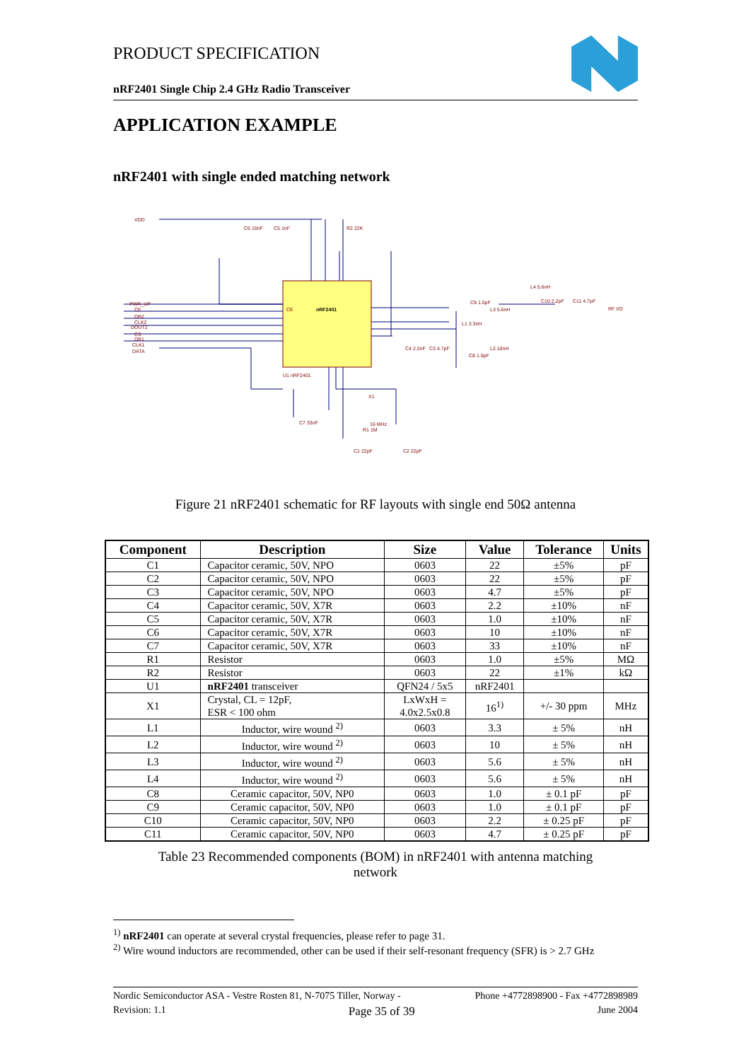PRODUCT SPECIFICATION
nRF2401 Single Chip 2.4 GHz Radio Transceiver
APPLICATION EXAMPLE
nRF2401 with single ended matching network
VDD
PWR_UP
CE
DR2
CLK2
DOUT2
CS
DR1
CLK1
DATA
CE
nRF2401
U1 nRF2401
C6 10nF
C5 1nF
R2 22K
C9 1.0pF
L3 5.6nH
L1 3.3nH
L4 5.6nH
C10 2.2pF
C11 4.7pF
RF I/O
C4 2.2nF
C3 4.7pF
L2 10nH
C8 1.0pF
X1
16 MHz
R1 1M
C7 33nF
C1 22pF
C2 22pF
Figure 21 nRF2401 schematic for RF layouts with single end 50Ω antenna
| Component | Description | Size | Value | Tolerance | Units |
| --- | --- | --- | --- | --- | --- |
| C1 | Capacitor ceramic, 50V, NPO | 0603 | 22 | ±5% | pF |
| C2 | Capacitor ceramic, 50V, NPO | 0603 | 22 | ±5% | pF |
| C3 | Capacitor ceramic, 50V, NPO | 0603 | 4.7 | ±5% | pF |
| C4 | Capacitor ceramic, 50V, X7R | 0603 | 2.2 | ±10% | nF |
| C5 | Capacitor ceramic, 50V, X7R | 0603 | 1.0 | ±10% | nF |
| C6 | Capacitor ceramic, 50V, X7R | 0603 | 10 | ±10% | nF |
| C7 | Capacitor ceramic, 50V, X7R | 0603 | 33 | ±10% | nF |
| R1 | Resistor | 0603 | 1.0 | ±5% | MΩ |
| R2 | Resistor | 0603 | 22 | ±1% | kΩ |
| U1 | nRF2401 transceiver | QFN24 / 5x5 | nRF2401 | | |
| X1 | Crystal, CL = 12pF, ESR < 100 ohm | LxWxH = 4.0x2.5x0.8 | 16<sup>1)</sup> | +/- 30 ppm | MHz |
| L1 | Inductor, wire wound <sup>2)</sup> | 0603 | 3.3 | ± 5% | nH |
| L2 | Inductor, wire wound <sup>2)</sup> | 0603 | 10 | ± 5% | nH |
| L3 | Inductor, wire wound <sup>2)</sup> | 0603 | 5.6 | ± 5% | nH |
| L4 | Inductor, wire wound <sup>2)</sup> | 0603 | 5.6 | ± 5% | nH |
| C8 | Ceramic capacitor, 50V, NP0 | 0603 | 1.0 | ± 0.1 pF | pF |
| C9 | Ceramic capacitor, 50V, NP0 | 0603 | 1.0 | ± 0.1 pF | pF |
| C10 | Ceramic capacitor, 50V, NP0 | 0603 | 2.2 | ± 0.25 pF | pF |
| C11 | Ceramic capacitor, 50V, NP0 | 0603 | 4.7 | ± 0.25 pF | pF |
Table 23 Recommended components (BOM) in nRF2401 with antenna matching
network
<sup>1)</sup> nRF2401 can operate at several crystal frequencies, please refer to page 31.
<sup>2)</sup> Wire wound inductors are recommended, other can be used if their self-resonant frequency (SFR) is > 2.7 GHz
Nordic Semiconductor ASA - Vestre Rosten 81, N-7075 Tiller, Norway - Phone +4772898900 - Fax +4772898989
Revision: 1.1 Page 35 of 39 June 2004